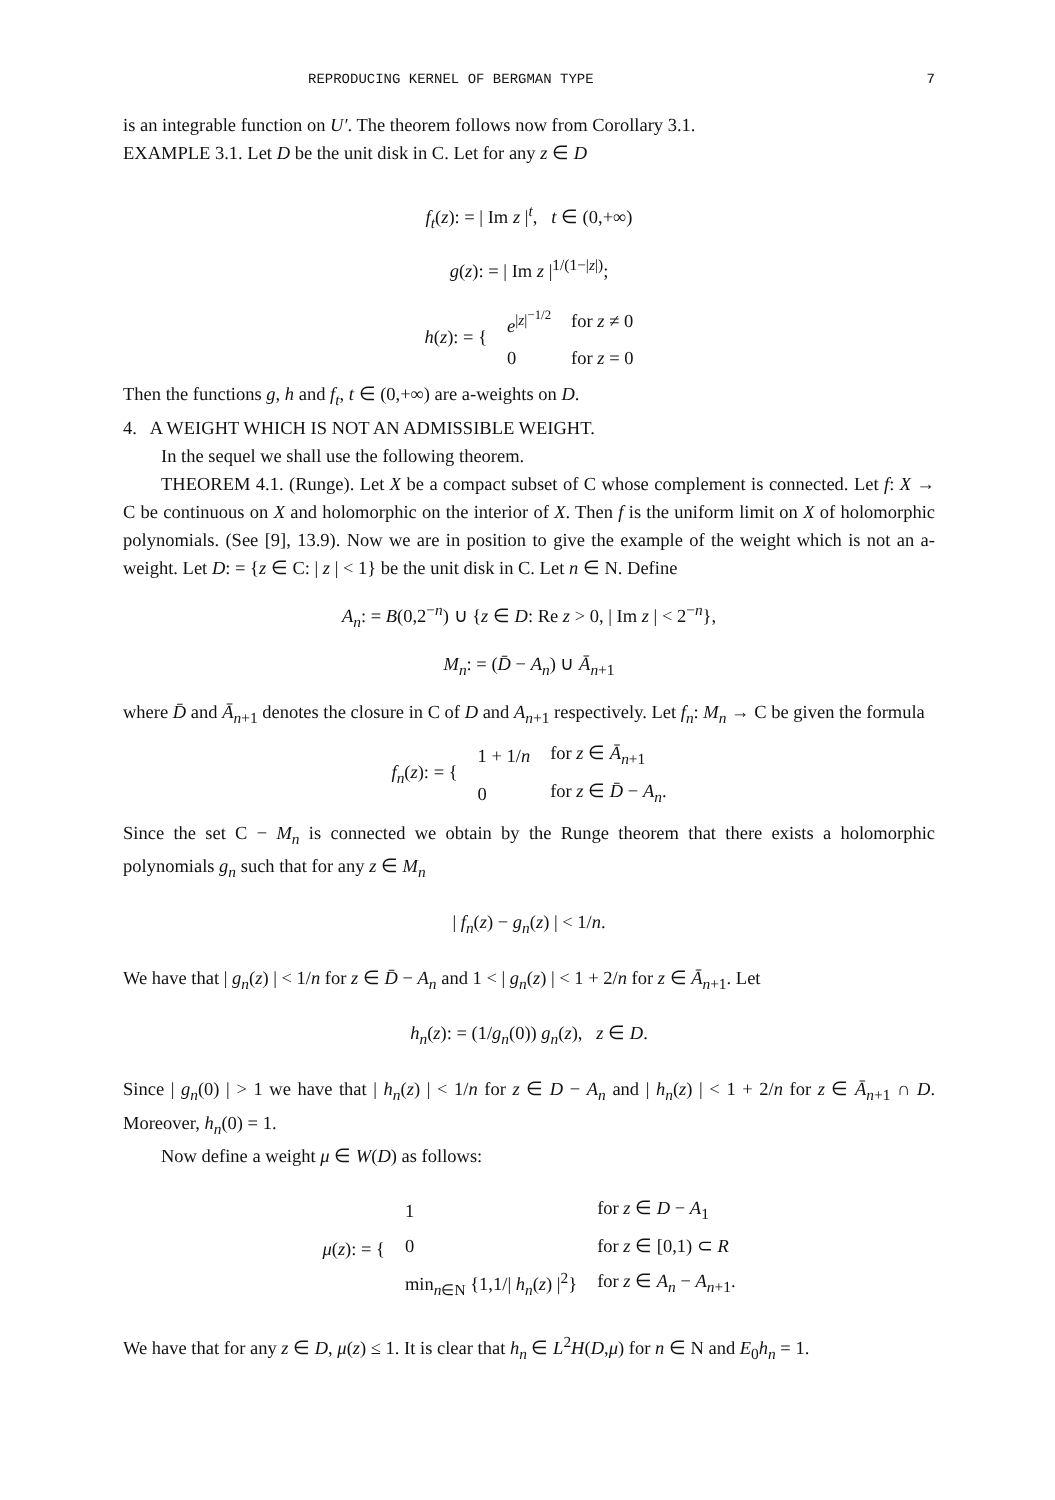REPRODUCING KERNEL OF BERGMAN TYPE 7
is an integrable function on U′. The theorem follows now from Corollary 3.1.
EXAMPLE 3.1. Let D be the unit disk in C. Let for any z ∈ D
f<sub>t</sub>(z): = | Im z |<sup>t</sup>, t ∈ (0,+∞)
g(z): = | Im z |<sup>1/(1−|z|)</sup>;
| h ( z ): = { | e<sup>/z/<sup>−1/2</sup></sup> | for z ≠ 0 |
| | 0 | for z = 0 |
Then the functions g, h and f<sub>t</sub>, t ∈ (0,+∞) are a-weights on D.
4. A WEIGHT WHICH IS NOT AN ADMISSIBLE WEIGHT.
In the sequel we shall use the following theorem.
THEOREM 4.1. (Runge). Let X be a compact subset of C whose complement is connected. Let f: X → C be continuous on X and holomorphic on the interior of X. Then f is the uniform limit on X of holomorphic polynomials. (See [9], 13.9). Now we are in position to give the example of the weight which is not an a-weight. Let D: = {z ∈ C: | z | < 1} be the unit disk in C. Let n ∈ N. Define
A<sub>n</sub>: = B(0,2<sup>−n</sup>) ∪ {z ∈ D: Re z > 0, | Im z | < 2<sup>−n</sup>},
M<sub>n</sub>: = (D̄ − A<sub>n</sub>) ∪ Ā<sub>n+1</sub>
where D̄ and Ā<sub>n+1</sub> denotes the closure in C of D and A<sub>n+1</sub> respectively. Let f<sub>n</sub>: M<sub>n</sub> → C be given the formula
| f<sub>n</sub> ( z ): = { | 1 + 1/ n | for z ∈ Ā<sub>n+1</sub> |
| | 0 | for z ∈ D̄ − A<sub>n</sub> . |
Since the set C − M<sub>n</sub> is connected we obtain by the Runge theorem that there exists a holomorphic polynomials g<sub>n</sub> such that for any z ∈ M<sub>n</sub>
| f<sub>n</sub>(z) − g<sub>n</sub>(z) | < 1/n.
We have that | g<sub>n</sub>(z) | < 1/n for z ∈ D̄ − A<sub>n</sub> and 1 < | g<sub>n</sub>(z) | < 1 + 2/n for z ∈ Ā<sub>n+1</sub>. Let
h<sub>n</sub>(z): = (1/g<sub>n</sub>(0)) g<sub>n</sub>(z), z ∈ D.
Since | g<sub>n</sub>(0) | > 1 we have that | h<sub>n</sub>(z) | < 1/n for z ∈ D − A<sub>n</sub> and | h<sub>n</sub>(z) | < 1 + 2/n for z ∈ Ā<sub>n+1</sub> ∩ D. Moreover, h<sub>n</sub>(0) = 1.
Now define a weight μ ∈ W(D) as follows:
| μ ( z ): = { | 1 | for z ∈ D − A<sub>1</sub> |
| | 0 | for z ∈ [0,1) ⊂ R |
| | min<sub>n∈N</sub> {1,1// h<sub>n</sub> ( z ) /<sup>2</sup>} | for z ∈ A<sub>n</sub> − A<sub>n+1</sub>. |
We have that for any z ∈ D, μ(z) ≤ 1. It is clear that h<sub>n</sub> ∈ L<sup>2</sup>H(D,μ) for n ∈ N and E<sub>0</sub>h<sub>n</sub> = 1.